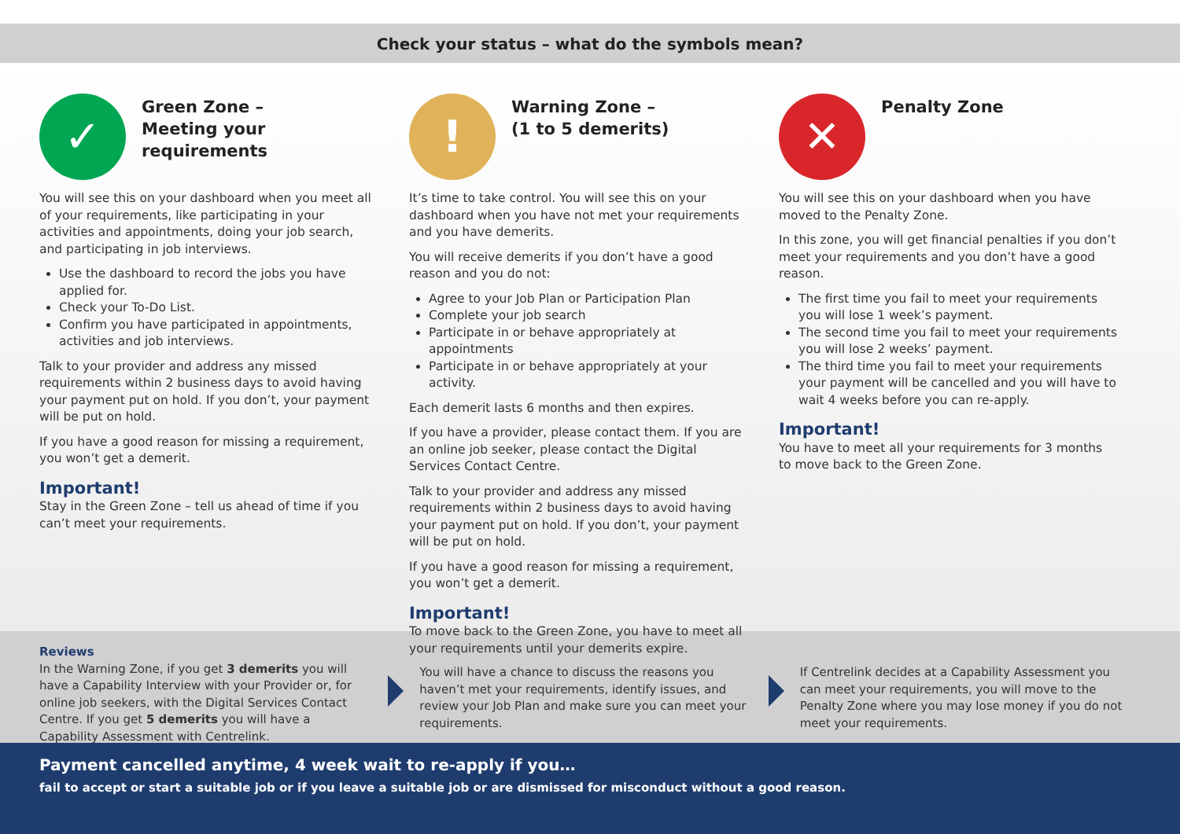Check your status – what do the symbols mean?
✓
Green Zone –
Meeting your requirements
You will see this on your dashboard when you meet all of your requirements, like participating in your activities and appointments, doing your job search, and participating in job interviews.
Use the dashboard to record the jobs you have applied for.
Check your To-Do List.
Confirm you have participated in appointments, activities and job interviews.
Talk to your provider and address any missed requirements within 2 business days to avoid having your payment put on hold. If you don’t, your payment will be put on hold.
If you have a good reason for missing a requirement, you won’t get a demerit.
Important!
Stay in the Green Zone – tell us ahead of time if you can’t meet your requirements.
!
Warning Zone –
(1 to 5 demerits)
It’s time to take control. You will see this on your dashboard when you have not met your requirements and you have demerits.
You will receive demerits if you don’t have a good reason and you do not:
Agree to your Job Plan or Participation Plan
Complete your job search
Participate in or behave appropriately at appointments
Participate in or behave appropriately at your activity.
Each demerit lasts 6 months and then expires.
If you have a provider, please contact them. If you are an online job seeker, please contact the Digital Services Contact Centre.
Talk to your provider and address any missed requirements within 2 business days to avoid having your payment put on hold. If you don’t, your payment will be put on hold.
If you have a good reason for missing a requirement, you won’t get a demerit.
Important!
To move back to the Green Zone, you have to meet all your requirements until your demerits expire.
✕
Penalty Zone
You will see this on your dashboard when you have moved to the Penalty Zone.
In this zone, you will get financial penalties if you don’t meet your requirements and you don’t have a good reason.
The first time you fail to meet your requirements you will lose 1 week’s payment.
The second time you fail to meet your requirements you will lose 2 weeks’ payment.
The third time you fail to meet your requirements your payment will be cancelled and you will have to wait 4 weeks before you can re-apply.
Important!
You have to meet all your requirements for 3 months to move back to the Green Zone.
Reviews
In the Warning Zone, if you get 3 demerits you will have a Capability Interview with your Provider or, for online job seekers, with the Digital Services Contact Centre. If you get 5 demerits you will have a Capability Assessment with Centrelink.
You will have a chance to discuss the reasons you haven’t met your requirements, identify issues, and review your Job Plan and make sure you can meet your requirements.
If Centrelink decides at a Capability Assessment you can meet your requirements, you will move to the Penalty Zone where you may lose money if you do not meet your requirements.
Payment cancelled anytime, 4 week wait to re-apply if you…
fail to accept or start a suitable job or if you leave a suitable job or are dismissed for misconduct without a good reason.